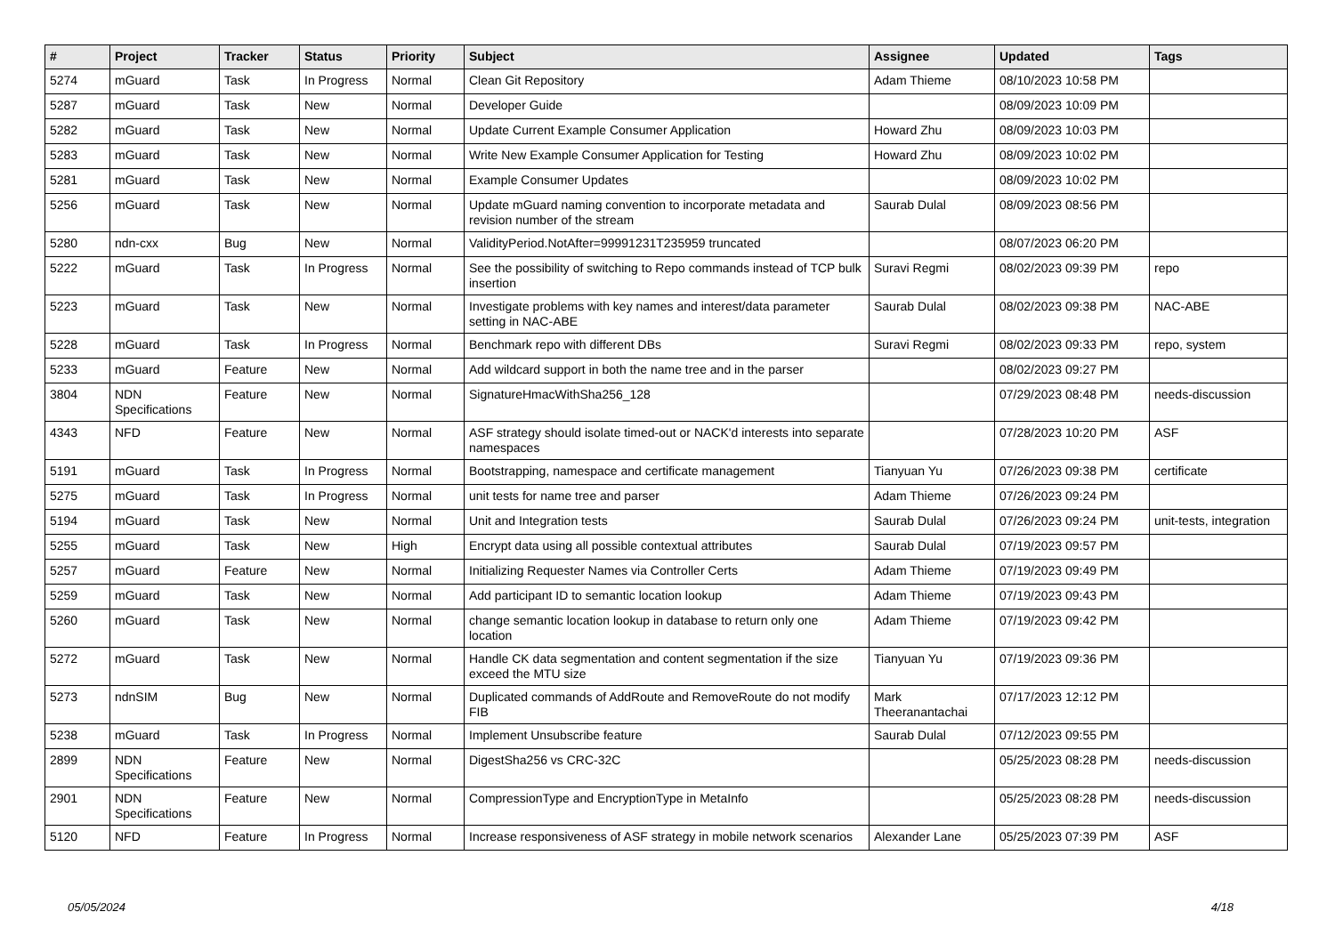| # | Project | Tracker | Status | Priority | Subject | Assignee | Updated | Tags |
| --- | --- | --- | --- | --- | --- | --- | --- | --- |
| 5274 | mGuard | Task | In Progress | Normal | Clean Git Repository | Adam Thieme | 08/10/2023 10:58 PM | |
| 5287 | mGuard | Task | New | Normal | Developer Guide | | 08/09/2023 10:09 PM | |
| 5282 | mGuard | Task | New | Normal | Update Current Example Consumer Application | Howard Zhu | 08/09/2023 10:03 PM | |
| 5283 | mGuard | Task | New | Normal | Write New Example Consumer Application for Testing | Howard Zhu | 08/09/2023 10:02 PM | |
| 5281 | mGuard | Task | New | Normal | Example Consumer Updates | | 08/09/2023 10:02 PM | |
| 5256 | mGuard | Task | New | Normal | Update mGuard naming convention to incorporate metadata and revision number of the stream | Saurab Dulal | 08/09/2023 08:56 PM | |
| 5280 | ndn-cxx | Bug | New | Normal | ValidityPeriod.NotAfter=99991231T235959 truncated | | 08/07/2023 06:20 PM | |
| 5222 | mGuard | Task | In Progress | Normal | See the possibility of switching to Repo commands instead of TCP bulk insertion | Suravi Regmi | 08/02/2023 09:39 PM | repo |
| 5223 | mGuard | Task | New | Normal | Investigate problems with key names and interest/data parameter setting in NAC-ABE | Saurab Dulal | 08/02/2023 09:38 PM | NAC-ABE |
| 5228 | mGuard | Task | In Progress | Normal | Benchmark repo with different DBs | Suravi Regmi | 08/02/2023 09:33 PM | repo, system |
| 5233 | mGuard | Feature | New | Normal | Add wildcard support in both the name tree and in the parser | | 08/02/2023 09:27 PM | |
| 3804 | NDN Specifications | Feature | New | Normal | SignatureHmacWithSha256_128 | | 07/29/2023 08:48 PM | needs-discussion |
| 4343 | NFD | Feature | New | Normal | ASF strategy should isolate timed-out or NACK'd interests into separate namespaces | | 07/28/2023 10:20 PM | ASF |
| 5191 | mGuard | Task | In Progress | Normal | Bootstrapping, namespace and certificate management | Tianyuan Yu | 07/26/2023 09:38 PM | certificate |
| 5275 | mGuard | Task | In Progress | Normal | unit tests for name tree and parser | Adam Thieme | 07/26/2023 09:24 PM | |
| 5194 | mGuard | Task | New | Normal | Unit and Integration tests | Saurab Dulal | 07/26/2023 09:24 PM | unit-tests, integration |
| 5255 | mGuard | Task | New | High | Encrypt data using all possible contextual attributes | Saurab Dulal | 07/19/2023 09:57 PM | |
| 5257 | mGuard | Feature | New | Normal | Initializing Requester Names via Controller Certs | Adam Thieme | 07/19/2023 09:49 PM | |
| 5259 | mGuard | Task | New | Normal | Add participant ID to semantic location lookup | Adam Thieme | 07/19/2023 09:43 PM | |
| 5260 | mGuard | Task | New | Normal | change semantic location lookup in database to return only one location | Adam Thieme | 07/19/2023 09:42 PM | |
| 5272 | mGuard | Task | New | Normal | Handle CK data segmentation and content segmentation if the size exceed the MTU size | Tianyuan Yu | 07/19/2023 09:36 PM | |
| 5273 | ndnSIM | Bug | New | Normal | Duplicated commands of AddRoute and RemoveRoute do not modify FIB | Mark Theeranantachai | 07/17/2023 12:12 PM | |
| 5238 | mGuard | Task | In Progress | Normal | Implement Unsubscribe feature | Saurab Dulal | 07/12/2023 09:55 PM | |
| 2899 | NDN Specifications | Feature | New | Normal | DigestSha256 vs CRC-32C | | 05/25/2023 08:28 PM | needs-discussion |
| 2901 | NDN Specifications | Feature | New | Normal | CompressionType and EncryptionType in MetaInfo | | 05/25/2023 08:28 PM | needs-discussion |
| 5120 | NFD | Feature | In Progress | Normal | Increase responsiveness of ASF strategy in mobile network scenarios | Alexander Lane | 05/25/2023 07:39 PM | ASF |
05/05/2024 4/18